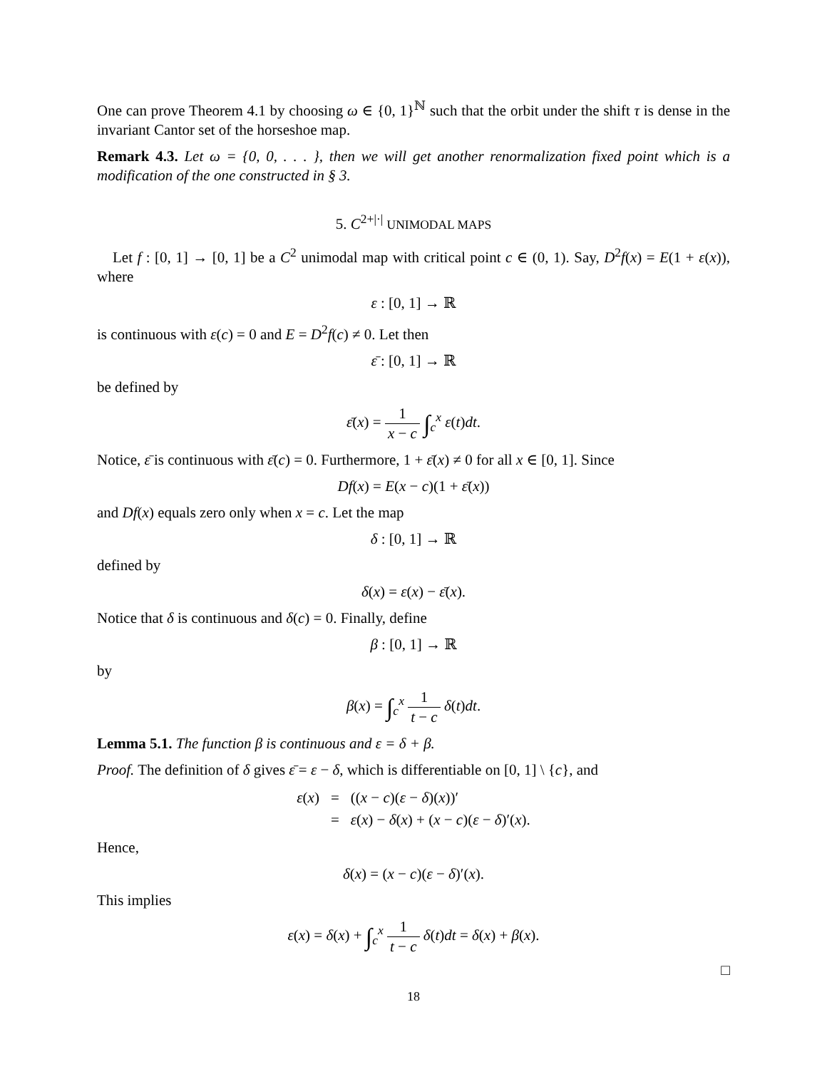One can prove Theorem 4.1 by choosing ω ∈ {0, 1}<sup>ℕ</sup> such that the orbit under the shift τ is dense in the invariant Cantor set of the horseshoe map.
Remark 4.3. Let ω = {0, 0, . . . }, then we will get another renormalization fixed point which is a modification of the one constructed in § 3.
5. C<sup>2+|·|</sup> UNIMODAL MAPS
Let f : [0, 1] → [0, 1] be a C<sup>2</sup> unimodal map with critical point c ∈ (0, 1). Say, D<sup>2</sup>f(x) = E(1 + ε(x)), where
ε : [0, 1] → ℝ
is continuous with ε(c) = 0 and E = D<sup>2</sup>f(c) ≠ 0. Let then
ε̄ : [0, 1] → ℝ
be defined by
ε̄(x) = 1 x − c ∫<sub>c</sub><sup>x</sup> ε(t)dt.
Notice, ε̄ is continuous with ε̄(c) = 0. Furthermore, 1 + ε̄(x) ≠ 0 for all x ∈ [0, 1]. Since
Df(x) = E(x − c)(1 + ε̄(x))
and Df(x) equals zero only when x = c. Let the map
δ : [0, 1] → ℝ
defined by
δ(x) = ε(x) − ε̄(x).
Notice that δ is continuous and δ(c) = 0. Finally, define
β : [0, 1] → ℝ
by
β(x) = ∫<sub>c</sub><sup>x</sup> 1 t − c δ(t)dt.
Lemma 5.1. The function β is continuous and ε = δ + β.
Proof. The definition of δ gives ε̄ = ε − δ, which is differentiable on [0, 1] \ {c}, and
| ε ( x ) | = | (( x − c )( ε − δ )( x ))′ |
| | = | ε ( x ) − δ ( x ) + ( x − c )( ε − δ )′( x ). |
Hence,
δ(x) = (x − c)(ε − δ)′(x).
This implies
ε(x) = δ(x) + ∫<sub>c</sub><sup>x</sup> 1 t − c δ(t)dt = δ(x) + β(x).
□
18